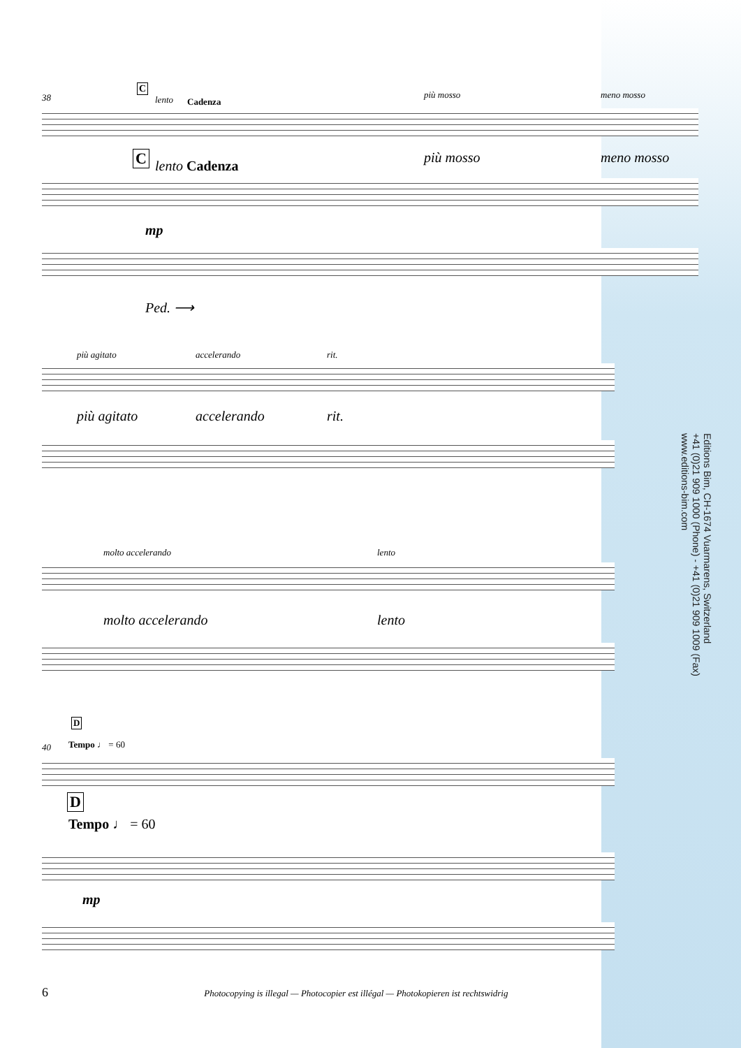38
C
lento Cadenza
più mosso meno mosso
C lento Cadenza
più mosso meno mosso
mp
Ped. ⟶
più agitato accelerando rit.
più agitato accelerando rit.
molto accelerando lento
molto accelerando lento
D
40 Tempo ♩ = 60
D
Tempo ♩ = 60
mp
Editions Bim, CH-1674 Vuarmarens, Switzerland
+41 (0)21 909 1000 (Phone) - +41 (0)21 909 1009 (Fax)
www.editions-bim.com
6 Photocopying is illegal — Photocopier est illégal — Photokopieren ist rechtswidrig